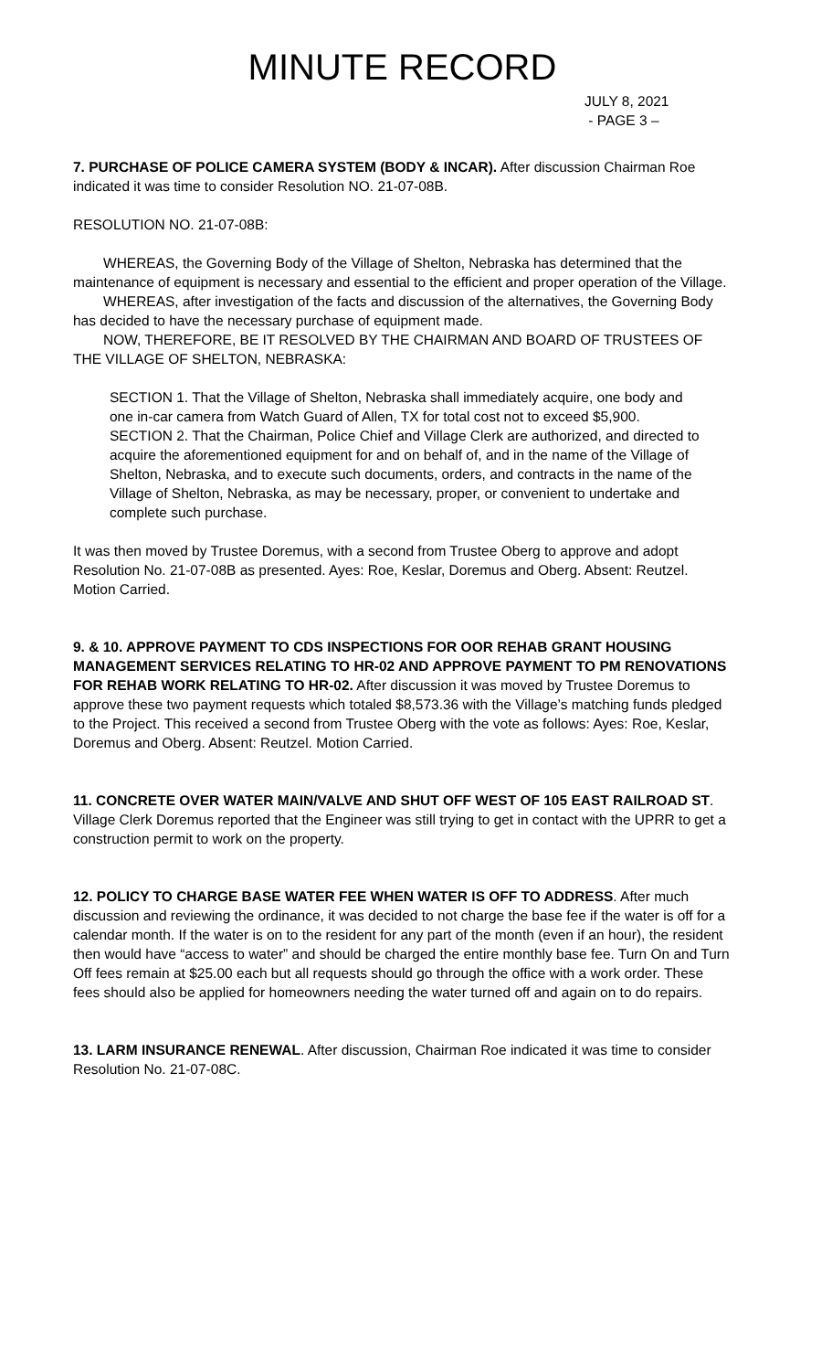MINUTE RECORD
JULY 8, 2021
- PAGE 3 –
7. PURCHASE OF POLICE CAMERA SYSTEM (BODY & INCAR). After discussion Chairman Roe indicated it was time to consider Resolution NO. 21-07-08B.
RESOLUTION NO. 21-07-08B:
WHEREAS, the Governing Body of the Village of Shelton, Nebraska has determined that the maintenance of equipment is necessary and essential to the efficient and proper operation of the Village.
WHEREAS, after investigation of the facts and discussion of the alternatives, the Governing Body has decided to have the necessary purchase of equipment made.
NOW, THEREFORE, BE IT RESOLVED BY THE CHAIRMAN AND BOARD OF TRUSTEES OF THE VILLAGE OF SHELTON, NEBRASKA:
SECTION 1. That the Village of Shelton, Nebraska shall immediately acquire, one body and one in-car camera from Watch Guard of Allen, TX for total cost not to exceed $5,900.
SECTION 2. That the Chairman, Police Chief and Village Clerk are authorized, and directed to acquire the aforementioned equipment for and on behalf of, and in the name of the Village of Shelton, Nebraska, and to execute such documents, orders, and contracts in the name of the Village of Shelton, Nebraska, as may be necessary, proper, or convenient to undertake and complete such purchase.
It was then moved by Trustee Doremus, with a second from Trustee Oberg to approve and adopt Resolution No. 21-07-08B as presented. Ayes: Roe, Keslar, Doremus and Oberg. Absent: Reutzel. Motion Carried.
9. & 10. APPROVE PAYMENT TO CDS INSPECTIONS FOR OOR REHAB GRANT HOUSING MANAGEMENT SERVICES RELATING TO HR-02 AND APPROVE PAYMENT TO PM RENOVATIONS FOR REHAB WORK RELATING TO HR-02. After discussion it was moved by Trustee Doremus to approve these two payment requests which totaled $8,573.36 with the Village’s matching funds pledged to the Project. This received a second from Trustee Oberg with the vote as follows: Ayes: Roe, Keslar, Doremus and Oberg. Absent: Reutzel. Motion Carried.
11. CONCRETE OVER WATER MAIN/VALVE AND SHUT OFF WEST OF 105 EAST RAILROAD ST. Village Clerk Doremus reported that the Engineer was still trying to get in contact with the UPRR to get a construction permit to work on the property.
12. POLICY TO CHARGE BASE WATER FEE WHEN WATER IS OFF TO ADDRESS. After much discussion and reviewing the ordinance, it was decided to not charge the base fee if the water is off for a calendar month. If the water is on to the resident for any part of the month (even if an hour), the resident then would have “access to water” and should be charged the entire monthly base fee. Turn On and Turn Off fees remain at $25.00 each but all requests should go through the office with a work order. These fees should also be applied for homeowners needing the water turned off and again on to do repairs.
13. LARM INSURANCE RENEWAL. After discussion, Chairman Roe indicated it was time to consider Resolution No. 21-07-08C.